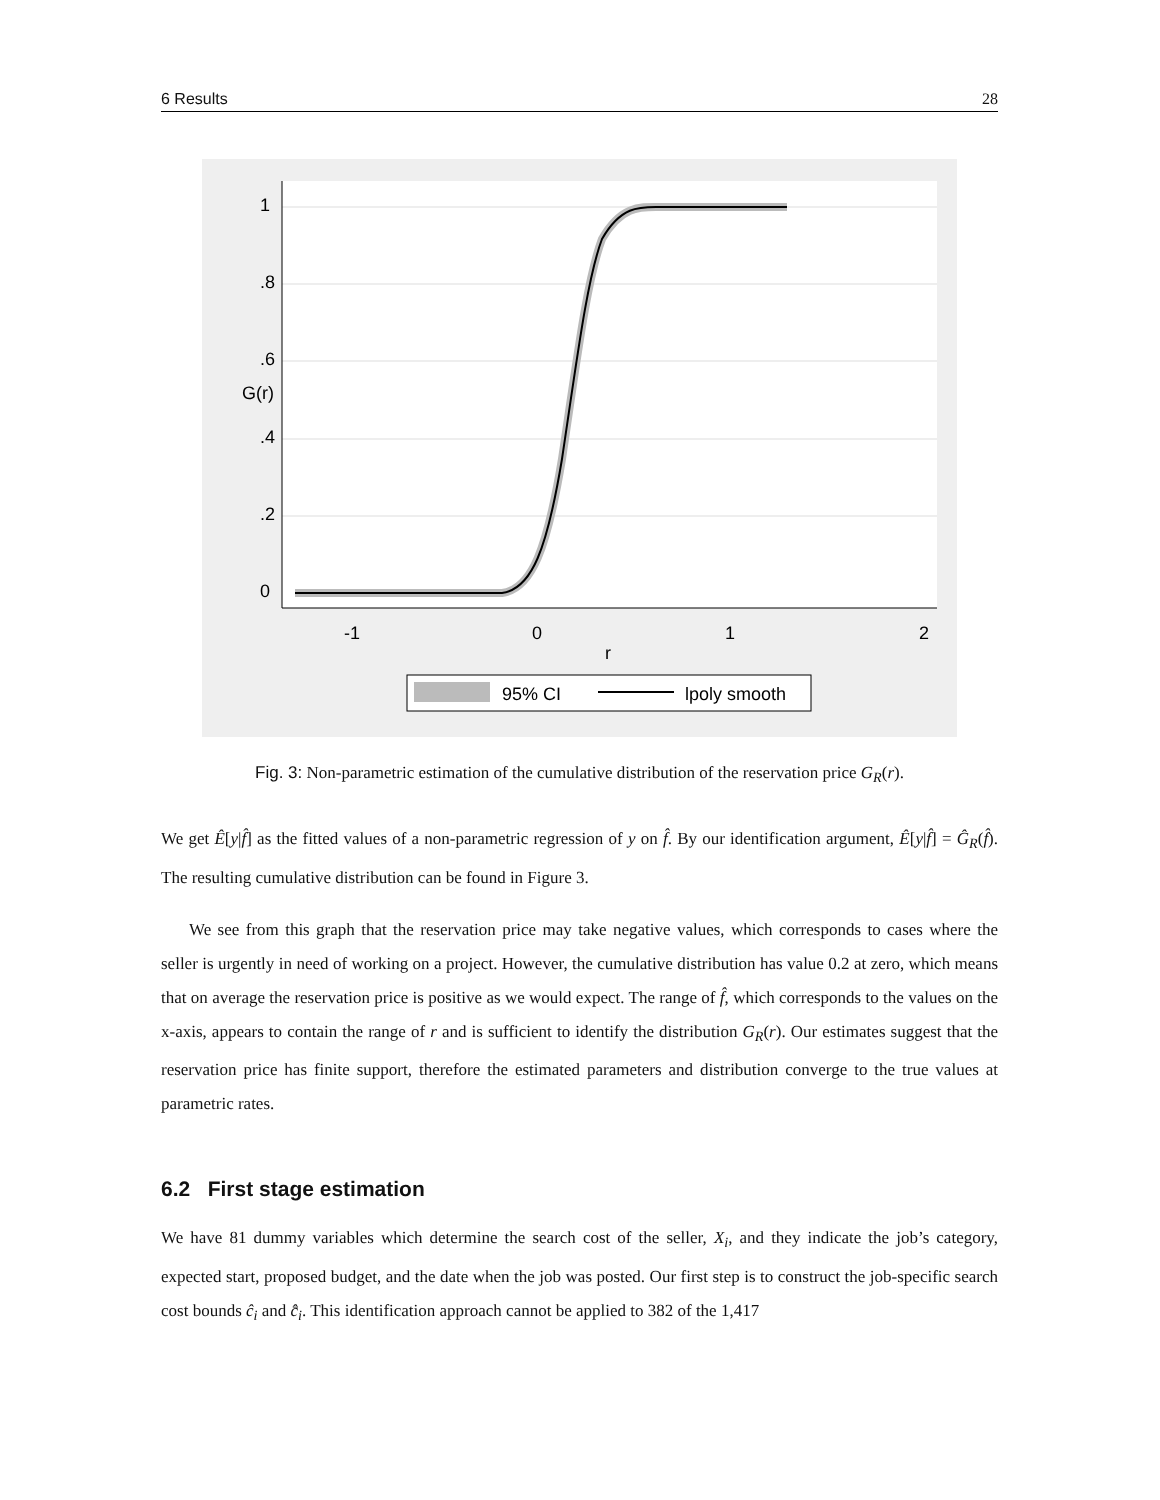6 Results 28
-1
0
1
2
r
0
.2
.4
.6
.8
1
G(r)
95% CI
lpoly smooth
Fig. 3: Non-parametric estimation of the cumulative distribution of the reservation price G<sub>R</sub>(r).
We get Ê[y|f̂] as the fitted values of a non-parametric regression of y on f̂. By our identification argument, Ê[y|f̂] = Ĝ<sub>R</sub>(f̂). The resulting cumulative distribution can be found in Figure 3.
We see from this graph that the reservation price may take negative values, which corresponds to cases where the seller is urgently in need of working on a project. However, the cumulative distribution has value 0.2 at zero, which means that on average the reservation price is positive as we would expect. The range of f̂, which corresponds to the values on the x-axis, appears to contain the range of r and is sufficient to identify the distribution G<sub>R</sub>(r). Our estimates suggest that the reservation price has finite support, therefore the estimated parameters and distribution converge to the true values at parametric rates.
6.2 First stage estimation
We have 81 dummy variables which determine the search cost of the seller, X<sub>i</sub>, and they indicate the job’s category, expected start, proposed budget, and the date when the job was posted. Our first step is to construct the job-specific search cost bounds ĉ<sub>i</sub> and c̄̂<sub>i</sub>. This identification approach cannot be applied to 382 of the 1,417